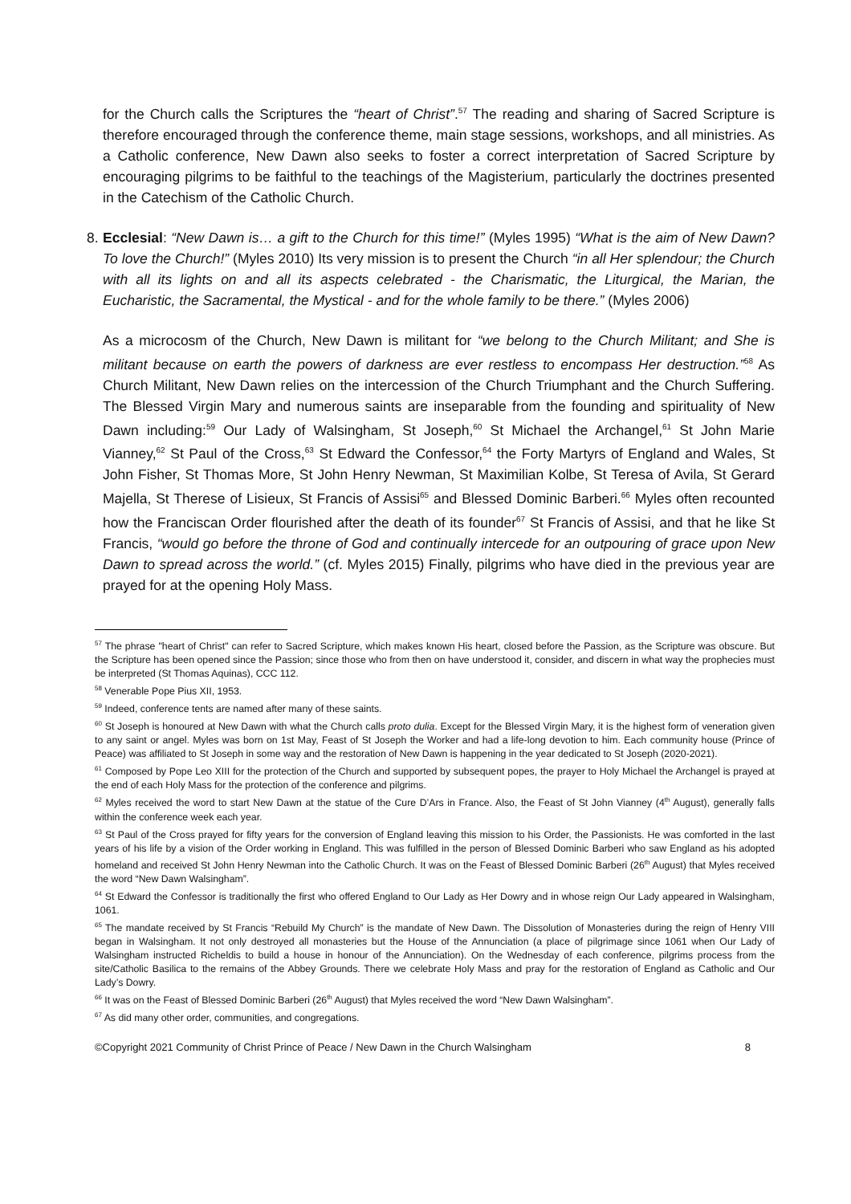for the Church calls the Scriptures the “heart of Christ”.<sup>57</sup> The reading and sharing of Sacred Scripture is therefore encouraged through the conference theme, main stage sessions, workshops, and all ministries. As a Catholic conference, New Dawn also seeks to foster a correct interpretation of Sacred Scripture by encouraging pilgrims to be faithful to the teachings of the Magisterium, particularly the doctrines presented in the Catechism of the Catholic Church.
8. Ecclesial: “New Dawn is… a gift to the Church for this time!” (Myles 1995) “What is the aim of New Dawn? To love the Church!” (Myles 2010) Its very mission is to present the Church “in all Her splendour; the Church with all its lights on and all its aspects celebrated - the Charismatic, the Liturgical, the Marian, the Eucharistic, the Sacramental, the Mystical - and for the whole family to be there.” (Myles 2006)
As a microcosm of the Church, New Dawn is militant for “we belong to the Church Militant; and She is militant because on earth the powers of darkness are ever restless to encompass Her destruction.”<sup>58</sup> As Church Militant, New Dawn relies on the intercession of the Church Triumphant and the Church Suffering. The Blessed Virgin Mary and numerous saints are inseparable from the founding and spirituality of New Dawn including:<sup>59</sup> Our Lady of Walsingham, St Joseph,<sup>60</sup> St Michael the Archangel,<sup>61</sup> St John Marie Vianney,<sup>62</sup> St Paul of the Cross,<sup>63</sup> St Edward the Confessor,<sup>64</sup> the Forty Martyrs of England and Wales, St John Fisher, St Thomas More, St John Henry Newman, St Maximilian Kolbe, St Teresa of Avila, St Gerard Majella, St Therese of Lisieux, St Francis of Assisi<sup>65</sup> and Blessed Dominic Barberi.<sup>66</sup> Myles often recounted how the Franciscan Order flourished after the death of its founder<sup>67</sup> St Francis of Assisi, and that he like St Francis, “would go before the throne of God and continually intercede for an outpouring of grace upon New Dawn to spread across the world.” (cf. Myles 2015) Finally, pilgrims who have died in the previous year are prayed for at the opening Holy Mass.
<sup>57</sup> The phrase "heart of Christ" can refer to Sacred Scripture, which makes known His heart, closed before the Passion, as the Scripture was obscure. But the Scripture has been opened since the Passion; since those who from then on have understood it, consider, and discern in what way the prophecies must be interpreted (St Thomas Aquinas), CCC 112.
<sup>58</sup> Venerable Pope Pius XII, 1953.
<sup>59</sup> Indeed, conference tents are named after many of these saints.
<sup>60</sup> St Joseph is honoured at New Dawn with what the Church calls proto dulia. Except for the Blessed Virgin Mary, it is the highest form of veneration given to any saint or angel. Myles was born on 1st May, Feast of St Joseph the Worker and had a life-long devotion to him. Each community house (Prince of Peace) was affiliated to St Joseph in some way and the restoration of New Dawn is happening in the year dedicated to St Joseph (2020-2021).
<sup>61</sup> Composed by Pope Leo XIII for the protection of the Church and supported by subsequent popes, the prayer to Holy Michael the Archangel is prayed at the end of each Holy Mass for the protection of the conference and pilgrims.
<sup>62</sup> Myles received the word to start New Dawn at the statue of the Cure D’Ars in France. Also, the Feast of St John Vianney (4<sup>th</sup> August), generally falls within the conference week each year.
<sup>63</sup> St Paul of the Cross prayed for fifty years for the conversion of England leaving this mission to his Order, the Passionists. He was comforted in the last years of his life by a vision of the Order working in England. This was fulfilled in the person of Blessed Dominic Barberi who saw England as his adopted homeland and received St John Henry Newman into the Catholic Church. It was on the Feast of Blessed Dominic Barberi (26<sup>th</sup> August) that Myles received the word “New Dawn Walsingham”.
<sup>64</sup> St Edward the Confessor is traditionally the first who offered England to Our Lady as Her Dowry and in whose reign Our Lady appeared in Walsingham, 1061.
<sup>65</sup> The mandate received by St Francis “Rebuild My Church” is the mandate of New Dawn. The Dissolution of Monasteries during the reign of Henry VIII began in Walsingham. It not only destroyed all monasteries but the House of the Annunciation (a place of pilgrimage since 1061 when Our Lady of Walsingham instructed Richeldis to build a house in honour of the Annunciation). On the Wednesday of each conference, pilgrims process from the site/Catholic Basilica to the remains of the Abbey Grounds. There we celebrate Holy Mass and pray for the restoration of England as Catholic and Our Lady’s Dowry.
<sup>66</sup> It was on the Feast of Blessed Dominic Barberi (26<sup>th</sup> August) that Myles received the word “New Dawn Walsingham”.
<sup>67</sup> As did many other order, communities, and congregations.
©Copyright 2021 Community of Christ Prince of Peace / New Dawn in the Church Walsingham 8